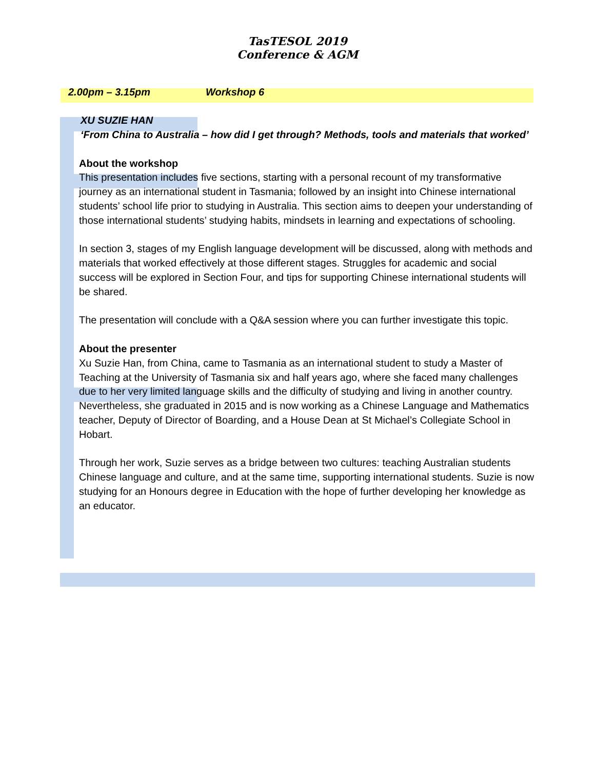TasTESOL 2019
Conference & AGM
2.00pm – 3.15pm Workshop 6
XU SUZIE HAN
‘From China to Australia – how did I get through? Methods, tools and materials that worked’
About the workshop
This presentation includes five sections, starting with a personal recount of my transformative journey as an international student in Tasmania; followed by an insight into Chinese international students’ school life prior to studying in Australia. This section aims to deepen your understanding of those international students’ studying habits, mindsets in learning and expectations of schooling.
In section 3, stages of my English language development will be discussed, along with methods and materials that worked effectively at those different stages. Struggles for academic and social success will be explored in Section Four, and tips for supporting Chinese international students will be shared.
The presentation will conclude with a Q&A session where you can further investigate this topic.
About the presenter
Xu Suzie Han, from China, came to Tasmania as an international student to study a Master of Teaching at the University of Tasmania six and half years ago, where she faced many challenges due to her very limited language skills and the difficulty of studying and living in another country. Nevertheless, she graduated in 2015 and is now working as a Chinese Language and Mathematics teacher, Deputy of Director of Boarding, and a House Dean at St Michael’s Collegiate School in Hobart.
Through her work, Suzie serves as a bridge between two cultures: teaching Australian students Chinese language and culture, and at the same time, supporting international students. Suzie is now studying for an Honours degree in Education with the hope of further developing her knowledge as an educator.